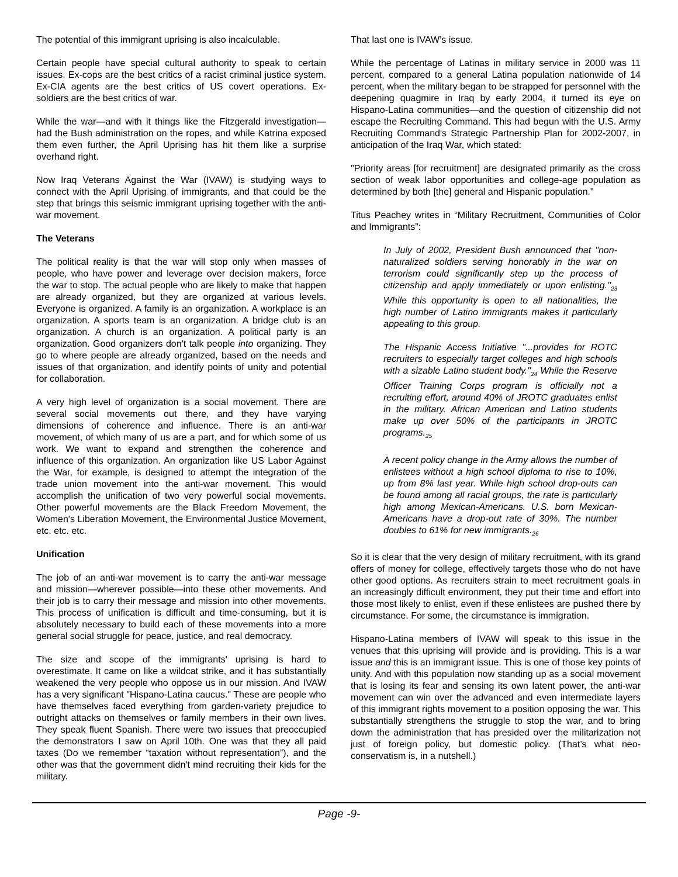The potential of this immigrant uprising is also incalculable.
Certain people have special cultural authority to speak to certain issues. Ex-cops are the best critics of a racist criminal justice system. Ex-CIA agents are the best critics of US covert operations. Ex-soldiers are the best critics of war.
While the war—and with it things like the Fitzgerald investigation—had the Bush administration on the ropes, and while Katrina exposed them even further, the April Uprising has hit them like a surprise overhand right.
Now Iraq Veterans Against the War (IVAW) is studying ways to connect with the April Uprising of immigrants, and that could be the step that brings this seismic immigrant uprising together with the anti-war movement.
The Veterans
The political reality is that the war will stop only when masses of people, who have power and leverage over decision makers, force the war to stop. The actual people who are likely to make that happen are already organized, but they are organized at various levels. Everyone is organized. A family is an organization. A workplace is an organization. A sports team is an organization. A bridge club is an organization. A church is an organization. A political party is an organization. Good organizers don't talk people into organizing. They go to where people are already organized, based on the needs and issues of that organization, and identify points of unity and potential for collaboration.
A very high level of organization is a social movement. There are several social movements out there, and they have varying dimensions of coherence and influence. There is an anti-war movement, of which many of us are a part, and for which some of us work. We want to expand and strengthen the coherence and influence of this organization. An organization like US Labor Against the War, for example, is designed to attempt the integration of the trade union movement into the anti-war movement. This would accomplish the unification of two very powerful social movements. Other powerful movements are the Black Freedom Movement, the Women's Liberation Movement, the Environmental Justice Movement, etc. etc. etc.
Unification
The job of an anti-war movement is to carry the anti-war message and mission—wherever possible—into these other movements. And their job is to carry their message and mission into other movements. This process of unification is difficult and time-consuming, but it is absolutely necessary to build each of these movements into a more general social struggle for peace, justice, and real democracy.
The size and scope of the immigrants' uprising is hard to overestimate. It came on like a wildcat strike, and it has substantially weakened the very people who oppose us in our mission. And IVAW has a very significant "Hispano-Latina caucus." These are people who have themselves faced everything from garden-variety prejudice to outright attacks on themselves or family members in their own lives. They speak fluent Spanish. There were two issues that preoccupied the demonstrators I saw on April 10th. One was that they all paid taxes (Do we remember “taxation without representation”), and the other was that the government didn't mind recruiting their kids for the military.
That last one is IVAW’s issue.
While the percentage of Latinas in military service in 2000 was 11 percent, compared to a general Latina population nationwide of 14 percent, when the military began to be strapped for personnel with the deepening quagmire in Iraq by early 2004, it turned its eye on Hispano-Latina communities—and the question of citizenship did not escape the Recruiting Command. This had begun with the U.S. Army Recruiting Command's Strategic Partnership Plan for 2002-2007, in anticipation of the Iraq War, which stated:
"Priority areas [for recruitment] are designated primarily as the cross section of weak labor opportunities and college-age population as determined by both [the] general and Hispanic population."
Titus Peachey writes in “Military Recruitment, Communities of Color and Immigrants”:
In July of 2002, President Bush announced that "non-naturalized soldiers serving honorably in the war on terrorism could significantly step up the process of citizenship and apply immediately or upon enlisting."<sub>23</sub> While this opportunity is open to all nationalities, the high number of Latino immigrants makes it particularly appealing to this group.
The Hispanic Access Initiative "...provides for ROTC recruiters to especially target colleges and high schools with a sizable Latino student body."<sub>24</sub> While the Reserve Officer Training Corps program is officially not a recruiting effort, around 40% of JROTC graduates enlist in the military. African American and Latino students make up over 50% of the participants in JROTC programs.<sub>25</sub>
A recent policy change in the Army allows the number of enlistees without a high school diploma to rise to 10%, up from 8% last year. While high school drop-outs can be found among all racial groups, the rate is particularly high among Mexican-Americans. U.S. born Mexican-Americans have a drop-out rate of 30%. The number doubles to 61% for new immigrants.<sub>26</sub>
So it is clear that the very design of military recruitment, with its grand offers of money for college, effectively targets those who do not have other good options. As recruiters strain to meet recruitment goals in an increasingly difficult environment, they put their time and effort into those most likely to enlist, even if these enlistees are pushed there by circumstance. For some, the circumstance is immigration.
Hispano-Latina members of IVAW will speak to this issue in the venues that this uprising will provide and is providing. This is a war issue and this is an immigrant issue. This is one of those key points of unity. And with this population now standing up as a social movement that is losing its fear and sensing its own latent power, the anti-war movement can win over the advanced and even intermediate layers of this immigrant rights movement to a position opposing the war. This substantially strengthens the struggle to stop the war, and to bring down the administration that has presided over the militarization not just of foreign policy, but domestic policy. (That’s what neo-conservatism is, in a nutshell.)
Page -9-